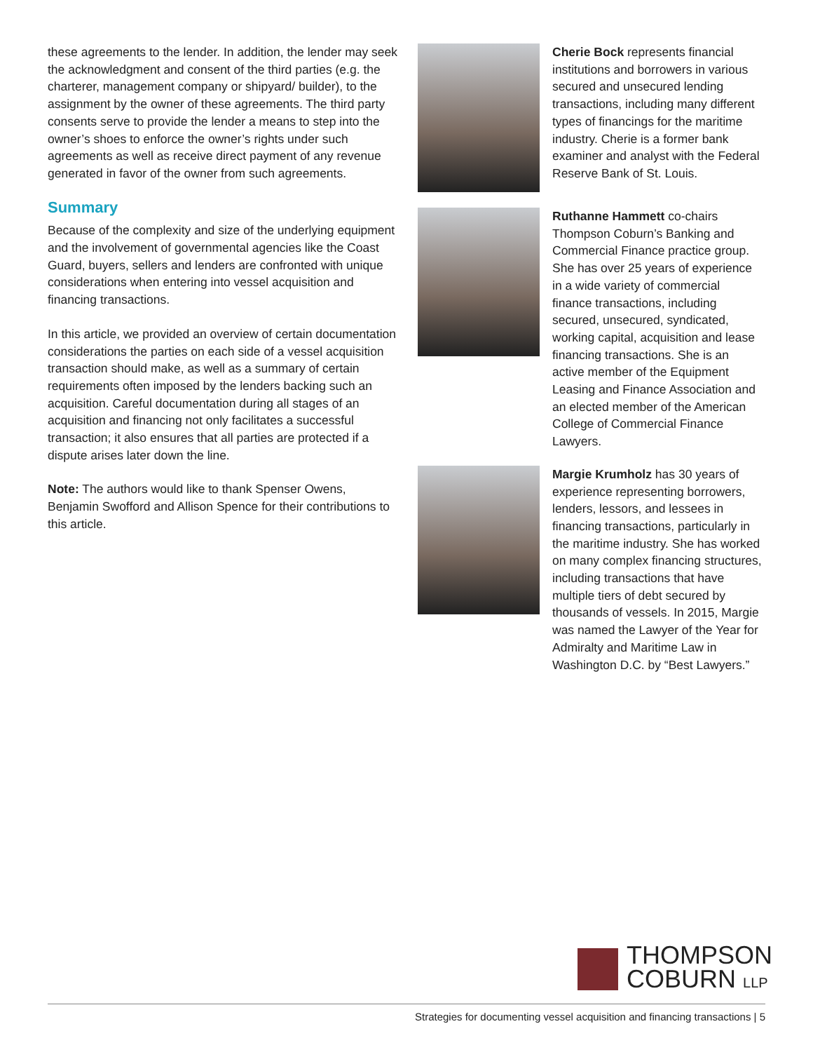these agreements to the lender. In addition, the lender may seek the acknowledgment and consent of the third parties (e.g. the charterer, management company or shipyard/ builder), to the assignment by the owner of these agreements. The third party consents serve to provide the lender a means to step into the owner’s shoes to enforce the owner’s rights under such agreements as well as receive direct payment of any revenue generated in favor of the owner from such agreements.
Summary
Because of the complexity and size of the underlying equipment and the involvement of governmental agencies like the Coast Guard, buyers, sellers and lenders are confronted with unique considerations when entering into vessel acquisition and financing transactions.
In this article, we provided an overview of certain documentation considerations the parties on each side of a vessel acquisition transaction should make, as well as a summary of certain requirements often imposed by the lenders backing such an acquisition. Careful documentation during all stages of an acquisition and financing not only facilitates a successful transaction; it also ensures that all parties are protected if a dispute arises later down the line.
Note: The authors would like to thank Spenser Owens, Benjamin Swofford and Allison Spence for their contributions to this article.
Cherie Bock represents financial institutions and borrowers in various secured and unsecured lending transactions, including many different types of financings for the maritime industry. Cherie is a former bank examiner and analyst with the Federal Reserve Bank of St. Louis.
Ruthanne Hammett co-chairs Thompson Coburn’s Banking and Commercial Finance practice group. She has over 25 years of experience in a wide variety of commercial finance transactions, including secured, unsecured, syndicated, working capital, acquisition and lease financing transactions. She is an active member of the Equipment Leasing and Finance Association and an elected member of the American College of Commercial Finance Lawyers.
Margie Krumholz has 30 years of experience representing borrowers, lenders, lessors, and lessees in financing transactions, particularly in the maritime industry. She has worked on many complex financing structures, including transactions that have multiple tiers of debt secured by thousands of vessels. In 2015, Margie was named the Lawyer of the Year for Admiralty and Maritime Law in Washington D.C. by “Best Lawyers.”
THOMPSON
COBURN LLP
Strategies for documenting vessel acquisition and financing transactions | 5